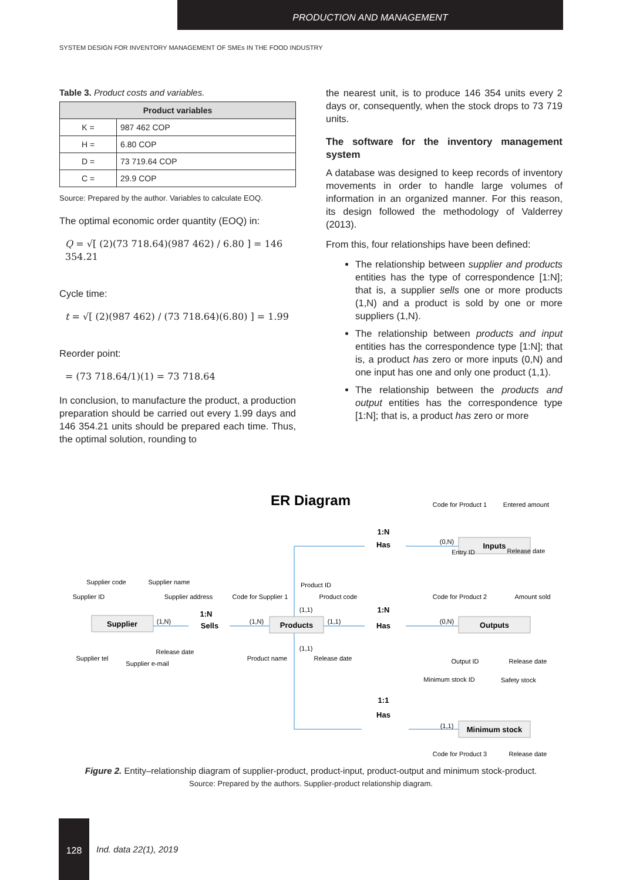PRODUCTION AND MANAGEMENT
SYSTEM DESIGN FOR INVENTORY MANAGEMENT OF SMEs IN THE FOOD INDUSTRY
Table 3. Product costs and variables.
| Product variables | |
| --- | --- |
| K = | 987 462 COP |
| H = | 6.80 COP |
| D = | 73 719.64 COP |
| C = | 29.9 COP |
Source: Prepared by the author. Variables to calculate EOQ.
The optimal economic order quantity (EOQ) in:
Q = √[ (2)(73 718.64)(987 462) / 6.80 ] = 146 354.21
Cycle time:
t = √[ (2)(987 462) / (73 718.64)(6.80) ] = 1.99
Reorder point:
= (73 718.64/1)(1) = 73 718.64
In conclusion, to manufacture the product, a production preparation should be carried out every 1.99 days and 146 354.21 units should be prepared each time. Thus, the optimal solution, rounding to
the nearest unit, is to produce 146 354 units every 2 days or, consequently, when the stock drops to 73 719 units.
The software for the inventory management system
A database was designed to keep records of inventory movements in order to handle large volumes of information in an organized manner. For this reason, its design followed the methodology of Valderrey (2013).
From this, four relationships have been defined:
The relationship between supplier and products entities has the type of correspondence [1:N]; that is, a supplier sells one or more products (1,N) and a product is sold by one or more suppliers (1,N).
The relationship between products and input entities has the correspondence type [1:N]; that is, a product has zero or more inputs (0,N) and one input has one and only one product (1,1).
The relationship between the products and output entities has the correspondence type [1:N]; that is, a product has zero or more
ER Diagram
Supplier
Products
Inputs
Outputs
Minimum stock
1:N
Sells
1:N
Has
1:N
Has
1:1
Has
Supplier code
Supplier name
Supplier ID
Supplier address
Supplier tel
Release date
Supplier e-mail
Code for Supplier 1
Product ID
Product code
Product name
Release date
Code for Product 1
Entered amount
Entry ID
Release date
Code for Product 2
Amount sold
Output ID
Release date
Minimum stock ID
Safety stock
Code for Product 3
Release date
(1,N)
(1,N)
(1,1)
(1,1)
(1,1)
(0,N)
(0,N)
(1,1)
Figure 2. Entity–relationship diagram of supplier-product, product-input, product-output and minimum stock-product.
Source: Prepared by the authors. Supplier-product relationship diagram.
128
Ind. data 22(1), 2019